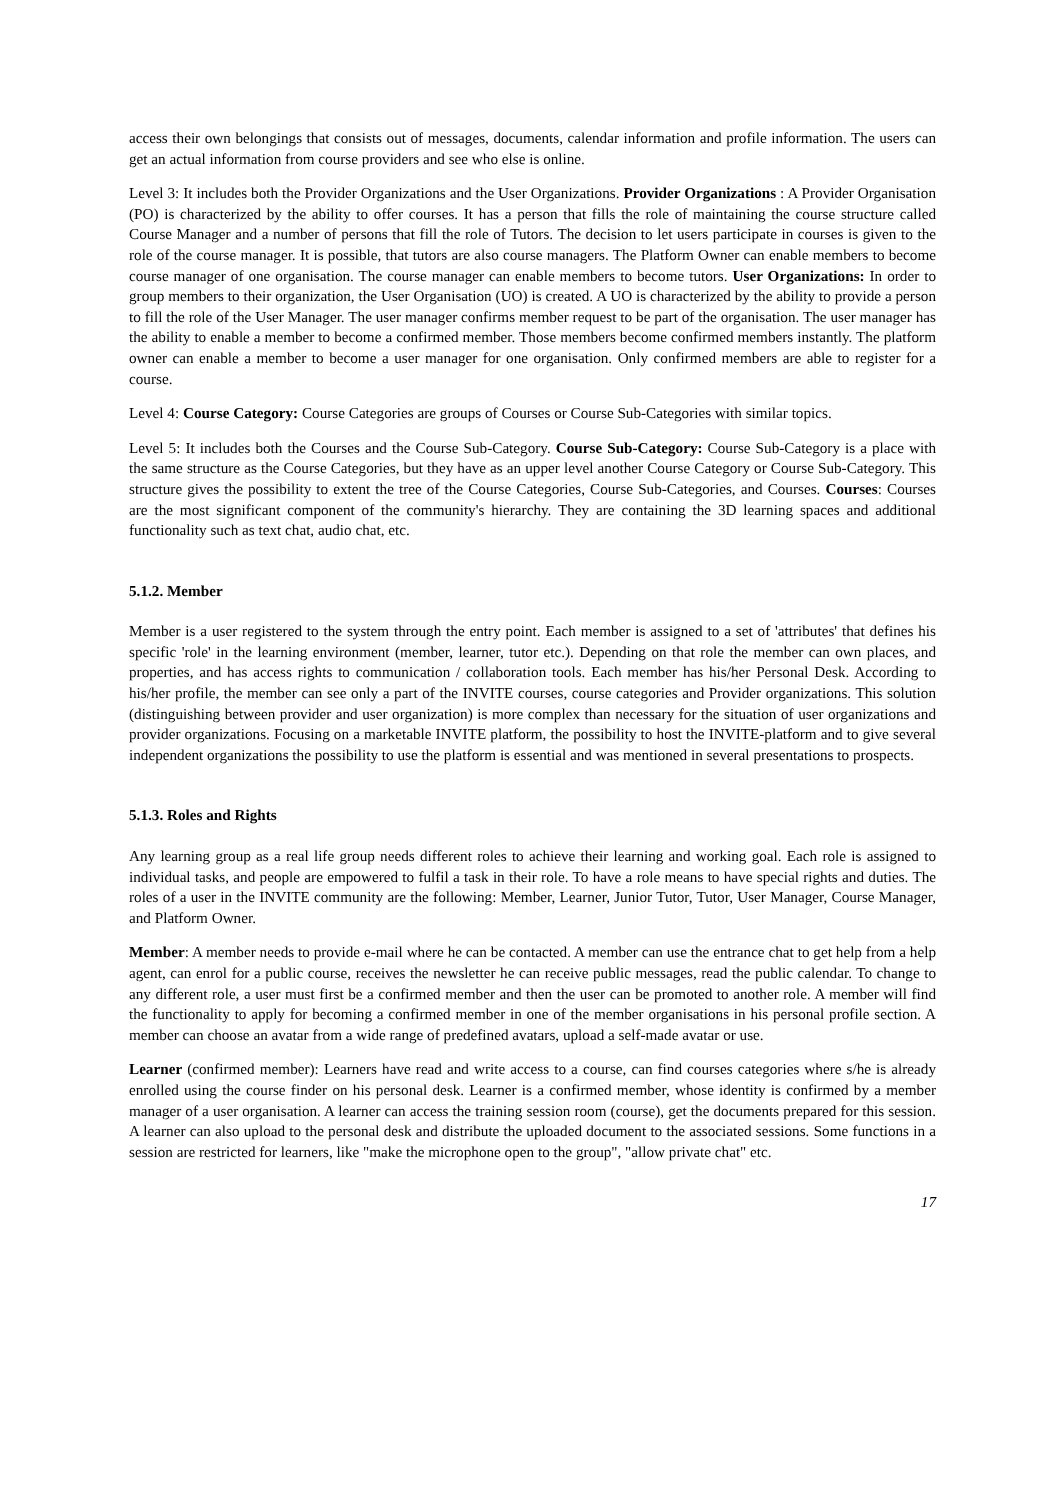access their own belongings that consists out of messages, documents, calendar information and profile information. The users can get an actual information from course providers and see who else is online.
Level 3: It includes both the Provider Organizations and the User Organizations. Provider Organizations : A Provider Organisation (PO) is characterized by the ability to offer courses. It has a person that fills the role of maintaining the course structure called Course Manager and a number of persons that fill the role of Tutors. The decision to let users participate in courses is given to the role of the course manager. It is possible, that tutors are also course managers. The Platform Owner can enable members to become course manager of one organisation. The course manager can enable members to become tutors. User Organizations: In order to group members to their organization, the User Organisation (UO) is created. A UO is characterized by the ability to provide a person to fill the role of the User Manager. The user manager confirms member request to be part of the organisation. The user manager has the ability to enable a member to become a confirmed member. Those members become confirmed members instantly. The platform owner can enable a member to become a user manager for one organisation. Only confirmed members are able to register for a course.
Level 4: Course Category: Course Categories are groups of Courses or Course Sub-Categories with similar topics.
Level 5: It includes both the Courses and the Course Sub-Category. Course Sub-Category: Course Sub-Category is a place with the same structure as the Course Categories, but they have as an upper level another Course Category or Course Sub-Category. This structure gives the possibility to extent the tree of the Course Categories, Course Sub-Categories, and Courses. Courses: Courses are the most significant component of the community's hierarchy. They are containing the 3D learning spaces and additional functionality such as text chat, audio chat, etc.
5.1.2. Member
Member is a user registered to the system through the entry point. Each member is assigned to a set of 'attributes' that defines his specific 'role' in the learning environment (member, learner, tutor etc.). Depending on that role the member can own places, and properties, and has access rights to communication / collaboration tools. Each member has his/her Personal Desk. According to his/her profile, the member can see only a part of the INVITE courses, course categories and Provider organizations. This solution (distinguishing between provider and user organization) is more complex than necessary for the situation of user organizations and provider organizations. Focusing on a marketable INVITE platform, the possibility to host the INVITE-platform and to give several independent organizations the possibility to use the platform is essential and was mentioned in several presentations to prospects.
5.1.3. Roles and Rights
Any learning group as a real life group needs different roles to achieve their learning and working goal. Each role is assigned to individual tasks, and people are empowered to fulfil a task in their role. To have a role means to have special rights and duties. The roles of a user in the INVITE community are the following: Member, Learner, Junior Tutor, Tutor, User Manager, Course Manager, and Platform Owner.
Member: A member needs to provide e-mail where he can be contacted. A member can use the entrance chat to get help from a help agent, can enrol for a public course, receives the newsletter he can receive public messages, read the public calendar. To change to any different role, a user must first be a confirmed member and then the user can be promoted to another role. A member will find the functionality to apply for becoming a confirmed member in one of the member organisations in his personal profile section. A member can choose an avatar from a wide range of predefined avatars, upload a self-made avatar or use.
Learner (confirmed member): Learners have read and write access to a course, can find courses categories where s/he is already enrolled using the course finder on his personal desk. Learner is a confirmed member, whose identity is confirmed by a member manager of a user organisation. A learner can access the training session room (course), get the documents prepared for this session. A learner can also upload to the personal desk and distribute the uploaded document to the associated sessions. Some functions in a session are restricted for learners, like "make the microphone open to the group", "allow private chat" etc.
17